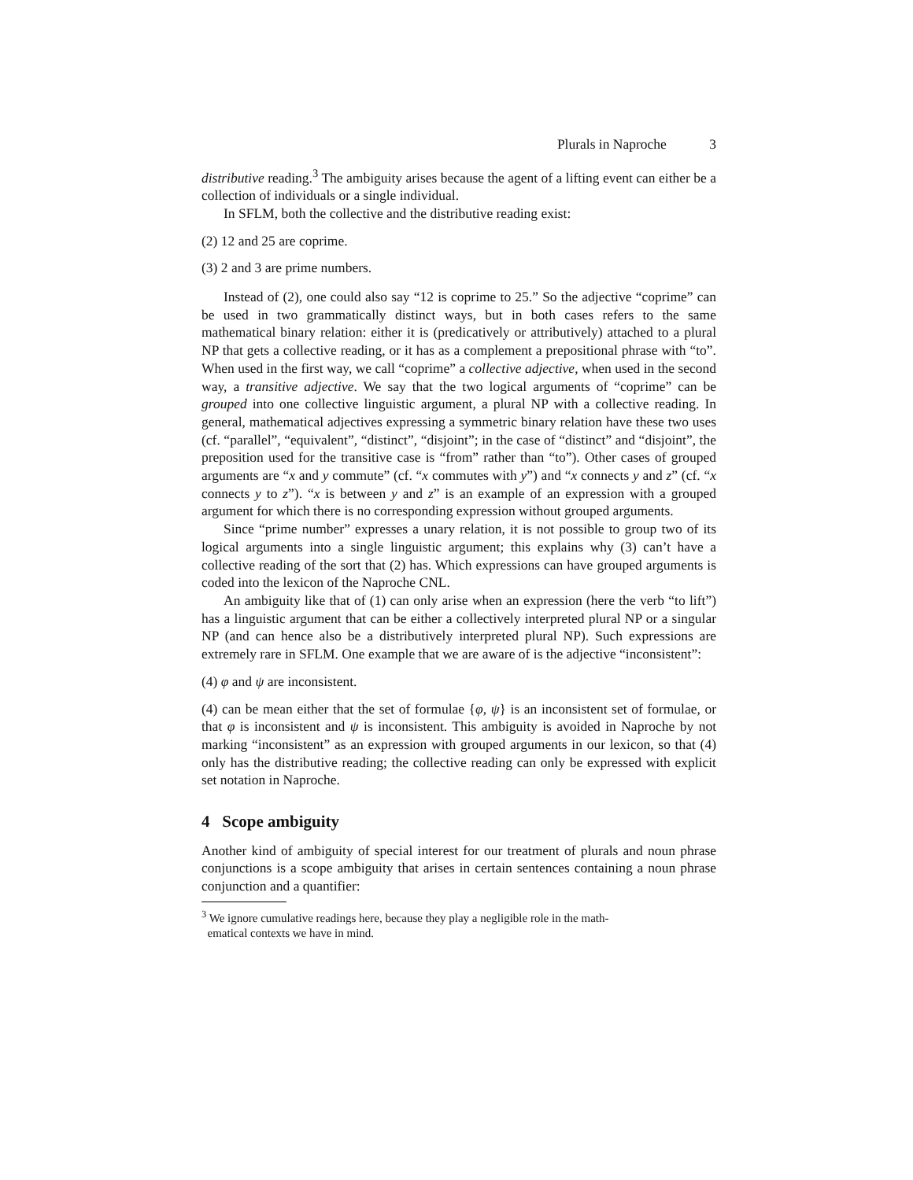Plurals in Naproche 3
distributive reading.<sup>3</sup> The ambiguity arises because the agent of a lifting event can either be a collection of individuals or a single individual.
In SFLM, both the collective and the distributive reading exist:
(2) 12 and 25 are coprime.
(3) 2 and 3 are prime numbers.
Instead of (2), one could also say “12 is coprime to 25.” So the adjective “coprime” can be used in two grammatically distinct ways, but in both cases refers to the same mathematical binary relation: either it is (predicatively or attributively) attached to a plural NP that gets a collective reading, or it has as a complement a prepositional phrase with “to”. When used in the first way, we call “coprime” a collective adjective, when used in the second way, a transitive adjective. We say that the two logical arguments of “coprime” can be grouped into one collective linguistic argument, a plural NP with a collective reading. In general, mathematical adjectives expressing a symmetric binary relation have these two uses (cf. “parallel”, “equivalent”, “distinct”, “disjoint”; in the case of “distinct” and “disjoint”, the preposition used for the transitive case is “from” rather than “to”). Other cases of grouped arguments are “x and y commute” (cf. “x commutes with y”) and “x connects y and z” (cf. “x connects y to z”). “x is between y and z” is an example of an expression with a grouped argument for which there is no corresponding expression without grouped arguments.
Since “prime number” expresses a unary relation, it is not possible to group two of its logical arguments into a single linguistic argument; this explains why (3) can’t have a collective reading of the sort that (2) has. Which expressions can have grouped arguments is coded into the lexicon of the Naproche CNL.
An ambiguity like that of (1) can only arise when an expression (here the verb “to lift”) has a linguistic argument that can be either a collectively interpreted plural NP or a singular NP (and can hence also be a distributively interpreted plural NP). Such expressions are extremely rare in SFLM. One example that we are aware of is the adjective “inconsistent”:
(4) φ and ψ are inconsistent.
(4) can be mean either that the set of formulae {φ, ψ} is an inconsistent set of formulae, or that φ is inconsistent and ψ is inconsistent. This ambiguity is avoided in Naproche by not marking “inconsistent” as an expression with grouped arguments in our lexicon, so that (4) only has the distributive reading; the collective reading can only be expressed with explicit set notation in Naproche.
4 Scope ambiguity
Another kind of ambiguity of special interest for our treatment of plurals and noun phrase conjunctions is a scope ambiguity that arises in certain sentences containing a noun phrase conjunction and a quantifier:
<sup>3</sup> We ignore cumulative readings here, because they play a negligible role in the math-
ematical contexts we have in mind.